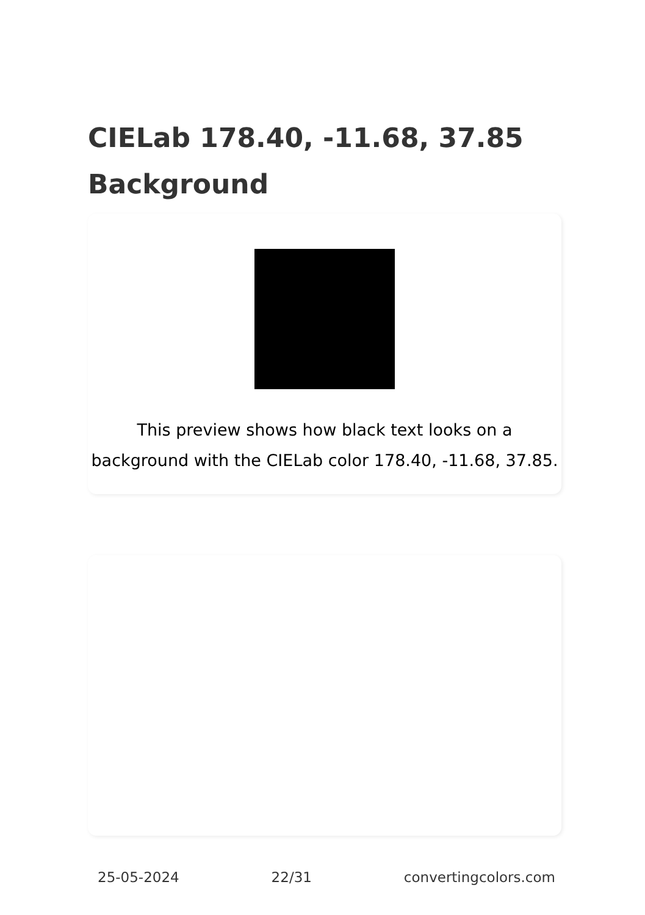CIELab 178.40, -11.68, 37.85 Background
This preview shows how black text looks on a background with the CIELab color 178.40, -11.68, 37.85.
25-05-2024 22/31 convertingcolors.com